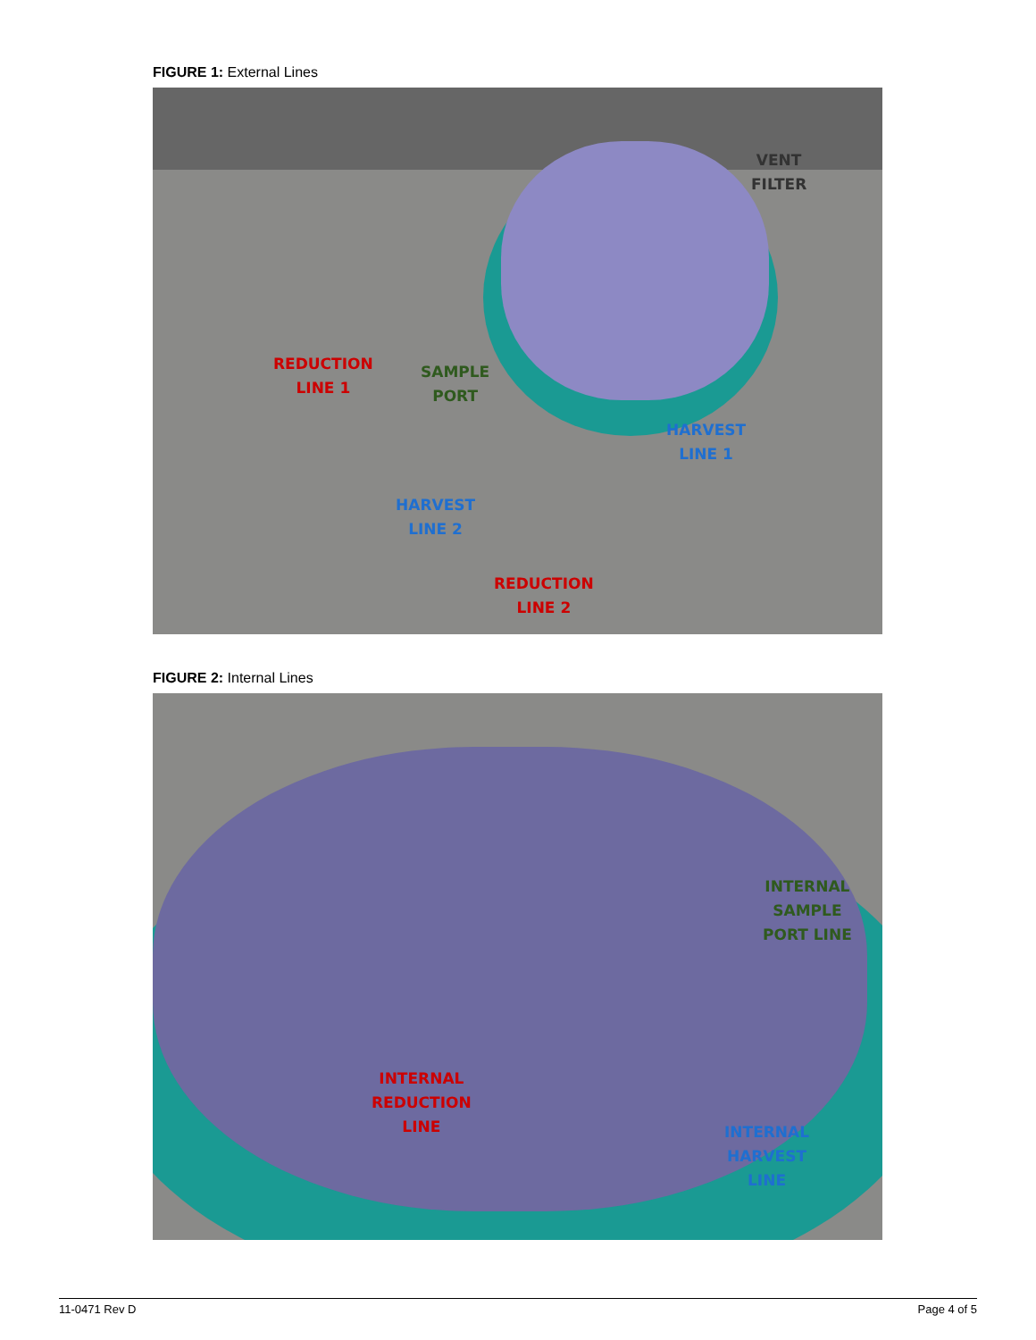FIGURE 1: External Lines
VENT
FILTER
REDUCTION
LINE 1
SAMPLE
PORT
HARVEST
LINE 1
HARVEST
LINE 2
REDUCTION
LINE 2
FIGURE 2: Internal Lines
INTERNAL
SAMPLE
PORT LINE
INTERNAL
REDUCTION
LINE
INTERNAL
HARVEST
LINE
11-0471 Rev D Page 4 of 5